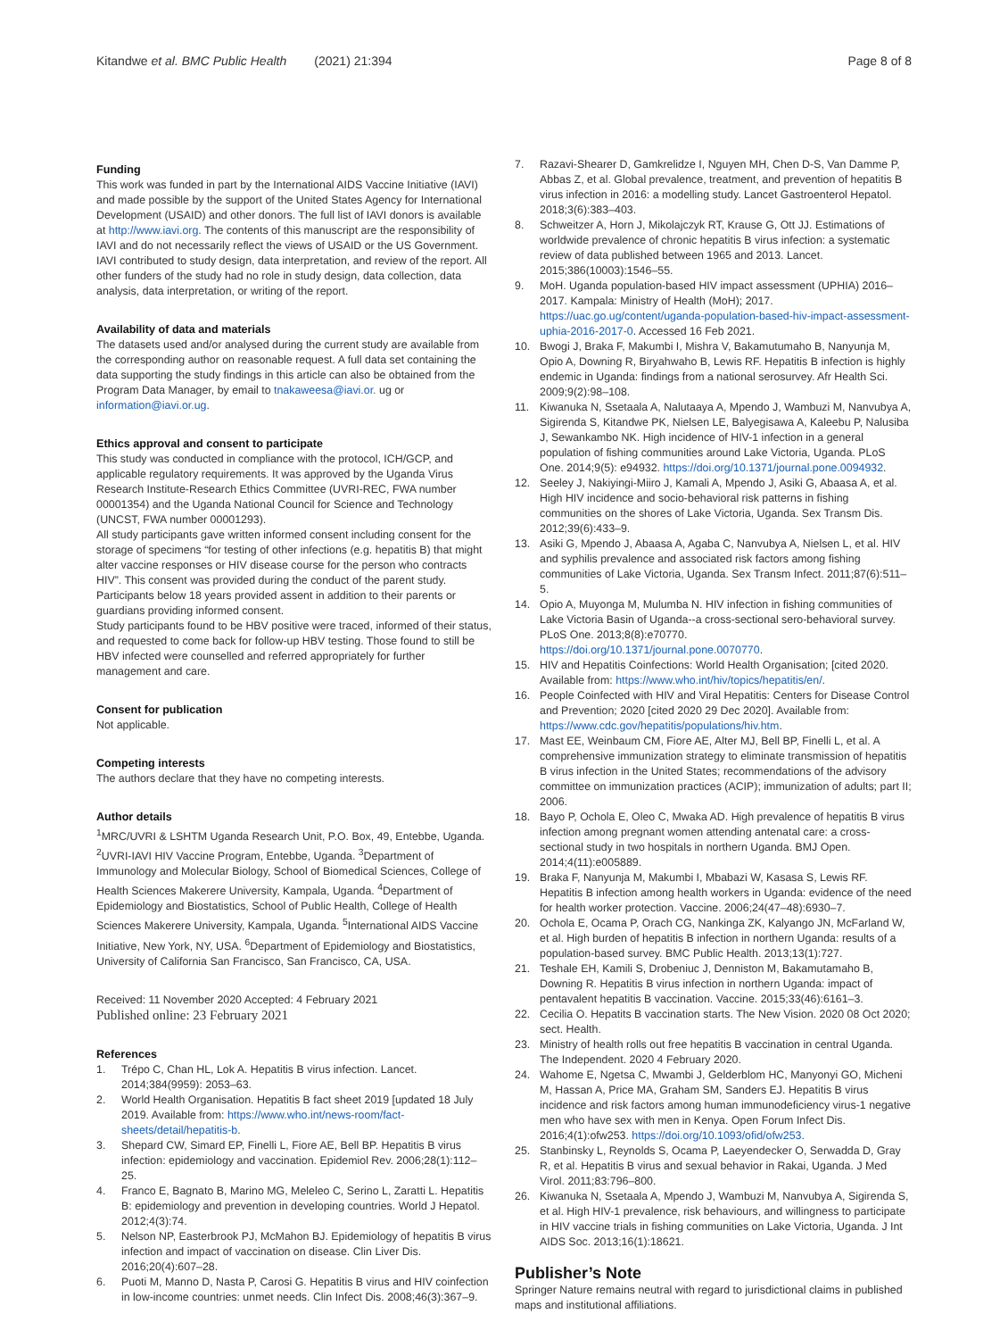Kitandwe et al. BMC Public Health (2021) 21:394
Page 8 of 8
Funding
This work was funded in part by the International AIDS Vaccine Initiative (IAVI) and made possible by the support of the United States Agency for International Development (USAID) and other donors. The full list of IAVI donors is available at http://www.iavi.org. The contents of this manuscript are the responsibility of IAVI and do not necessarily reflect the views of USAID or the US Government. IAVI contributed to study design, data interpretation, and review of the report. All other funders of the study had no role in study design, data collection, data analysis, data interpretation, or writing of the report.
Availability of data and materials
The datasets used and/or analysed during the current study are available from the corresponding author on reasonable request. A full data set containing the data supporting the study findings in this article can also be obtained from the Program Data Manager, by email to tnakaweesa@iavi.or. ug or information@iavi.or.ug.
Ethics approval and consent to participate
This study was conducted in compliance with the protocol, ICH/GCP, and applicable regulatory requirements. It was approved by the Uganda Virus Research Institute-Research Ethics Committee (UVRI-REC, FWA number 00001354) and the Uganda National Council for Science and Technology (UNCST, FWA number 00001293).
All study participants gave written informed consent including consent for the storage of specimens “for testing of other infections (e.g. hepatitis B) that might alter vaccine responses or HIV disease course for the person who contracts HIV”. This consent was provided during the conduct of the parent study. Participants below 18 years provided assent in addition to their parents or guardians providing informed consent.
Study participants found to be HBV positive were traced, informed of their status, and requested to come back for follow-up HBV testing. Those found to still be HBV infected were counselled and referred appropriately for further management and care.
Consent for publication
Not applicable.
Competing interests
The authors declare that they have no competing interests.
Author details
<sup>1</sup> MRC/UVRI & LSHTM Uganda Research Unit, P.O. Box, 49, Entebbe, Uganda. <sup>2</sup>UVRI-IAVI HIV Vaccine Program, Entebbe, Uganda. <sup>3</sup>Department of Immunology and Molecular Biology, School of Biomedical Sciences, College of Health Sciences Makerere University, Kampala, Uganda. <sup>4</sup>Department of Epidemiology and Biostatistics, School of Public Health, College of Health Sciences Makerere University, Kampala, Uganda. <sup>5</sup>International AIDS Vaccine Initiative, New York, NY, USA. <sup>6</sup>Department of Epidemiology and Biostatistics, University of California San Francisco, San Francisco, CA, USA.
Received: 11 November 2020 Accepted: 4 February 2021
Published online: 23 February 2021
References
1. Trépo C, Chan HL, Lok A. Hepatitis B virus infection. Lancet. 2014;384(9959): 2053–63.
2. World Health Organisation. Hepatitis B fact sheet 2019 [updated 18 July 2019. Available from: https://www.who.int/news-room/fact-sheets/detail/hepatitis-b.
3. Shepard CW, Simard EP, Finelli L, Fiore AE, Bell BP. Hepatitis B virus infection: epidemiology and vaccination. Epidemiol Rev. 2006;28(1):112–25.
4. Franco E, Bagnato B, Marino MG, Meleleo C, Serino L, Zaratti L. Hepatitis B: epidemiology and prevention in developing countries. World J Hepatol. 2012;4(3):74.
5. Nelson NP, Easterbrook PJ, McMahon BJ. Epidemiology of hepatitis B virus infection and impact of vaccination on disease. Clin Liver Dis. 2016;20(4):607–28.
6. Puoti M, Manno D, Nasta P, Carosi G. Hepatitis B virus and HIV coinfection in low-income countries: unmet needs. Clin Infect Dis. 2008;46(3):367–9.
7. Razavi-Shearer D, Gamkrelidze I, Nguyen MH, Chen D-S, Van Damme P, Abbas Z, et al. Global prevalence, treatment, and prevention of hepatitis B virus infection in 2016: a modelling study. Lancet Gastroenterol Hepatol. 2018;3(6):383–403.
8. Schweitzer A, Horn J, Mikolajczyk RT, Krause G, Ott JJ. Estimations of worldwide prevalence of chronic hepatitis B virus infection: a systematic review of data published between 1965 and 2013. Lancet. 2015;386(10003):1546–55.
9. MoH. Uganda population-based HIV impact assessment (UPHIA) 2016–2017. Kampala: Ministry of Health (MoH); 2017. https://uac.go.ug/content/uganda-population-based-hiv-impact-assessment-uphia-2016-2017-0. Accessed 16 Feb 2021.
10. Bwogi J, Braka F, Makumbi I, Mishra V, Bakamutumaho B, Nanyunja M, Opio A, Downing R, Biryahwaho B, Lewis RF. Hepatitis B infection is highly endemic in Uganda: findings from a national serosurvey. Afr Health Sci. 2009;9(2):98–108.
11. Kiwanuka N, Ssetaala A, Nalutaaya A, Mpendo J, Wambuzi M, Nanvubya A, Sigirenda S, Kitandwe PK, Nielsen LE, Balyegisawa A, Kaleebu P, Nalusiba J, Sewankambo NK. High incidence of HIV-1 infection in a general population of fishing communities around Lake Victoria, Uganda. PLoS One. 2014;9(5): e94932. https://doi.org/10.1371/journal.pone.0094932.
12. Seeley J, Nakiyingi-Miiro J, Kamali A, Mpendo J, Asiki G, Abaasa A, et al. High HIV incidence and socio-behavioral risk patterns in fishing communities on the shores of Lake Victoria, Uganda. Sex Transm Dis. 2012;39(6):433–9.
13. Asiki G, Mpendo J, Abaasa A, Agaba C, Nanvubya A, Nielsen L, et al. HIV and syphilis prevalence and associated risk factors among fishing communities of Lake Victoria, Uganda. Sex Transm Infect. 2011;87(6):511–5.
14. Opio A, Muyonga M, Mulumba N. HIV infection in fishing communities of Lake Victoria Basin of Uganda--a cross-sectional sero-behavioral survey. PLoS One. 2013;8(8):e70770. https://doi.org/10.1371/journal.pone.0070770.
15. HIV and Hepatitis Coinfections: World Health Organisation; [cited 2020. Available from: https://www.who.int/hiv/topics/hepatitis/en/.
16. People Coinfected with HIV and Viral Hepatitis: Centers for Disease Control and Prevention; 2020 [cited 2020 29 Dec 2020]. Available from: https://www.cdc.gov/hepatitis/populations/hiv.htm.
17. Mast EE, Weinbaum CM, Fiore AE, Alter MJ, Bell BP, Finelli L, et al. A comprehensive immunization strategy to eliminate transmission of hepatitis B virus infection in the United States; recommendations of the advisory committee on immunization practices (ACIP); immunization of adults; part II; 2006.
18. Bayo P, Ochola E, Oleo C, Mwaka AD. High prevalence of hepatitis B virus infection among pregnant women attending antenatal care: a cross-sectional study in two hospitals in northern Uganda. BMJ Open. 2014;4(11):e005889.
19. Braka F, Nanyunja M, Makumbi I, Mbabazi W, Kasasa S, Lewis RF. Hepatitis B infection among health workers in Uganda: evidence of the need for health worker protection. Vaccine. 2006;24(47–48):6930–7.
20. Ochola E, Ocama P, Orach CG, Nankinga ZK, Kalyango JN, McFarland W, et al. High burden of hepatitis B infection in northern Uganda: results of a population-based survey. BMC Public Health. 2013;13(1):727.
21. Teshale EH, Kamili S, Drobeniuc J, Denniston M, Bakamutamaho B, Downing R. Hepatitis B virus infection in northern Uganda: impact of pentavalent hepatitis B vaccination. Vaccine. 2015;33(46):6161–3.
22. Cecilia O. Hepatits B vaccination starts. The New Vision. 2020 08 Oct 2020; sect. Health.
23. Ministry of health rolls out free hepatitis B vaccination in central Uganda. The Independent. 2020 4 February 2020.
24. Wahome E, Ngetsa C, Mwambi J, Gelderblom HC, Manyonyi GO, Micheni M, Hassan A, Price MA, Graham SM, Sanders EJ. Hepatitis B virus incidence and risk factors among human immunodeficiency virus-1 negative men who have sex with men in Kenya. Open Forum Infect Dis. 2016;4(1):ofw253. https://doi.org/10.1093/ofid/ofw253.
25. Stanbinsky L, Reynolds S, Ocama P, Laeyendecker O, Serwadda D, Gray R, et al. Hepatitis B virus and sexual behavior in Rakai, Uganda. J Med Virol. 2011;83:796–800.
26. Kiwanuka N, Ssetaala A, Mpendo J, Wambuzi M, Nanvubya A, Sigirenda S, et al. High HIV-1 prevalence, risk behaviours, and willingness to participate in HIV vaccine trials in fishing communities on Lake Victoria, Uganda. J Int AIDS Soc. 2013;16(1):18621.
Publisher’s Note
Springer Nature remains neutral with regard to jurisdictional claims in published maps and institutional affiliations.